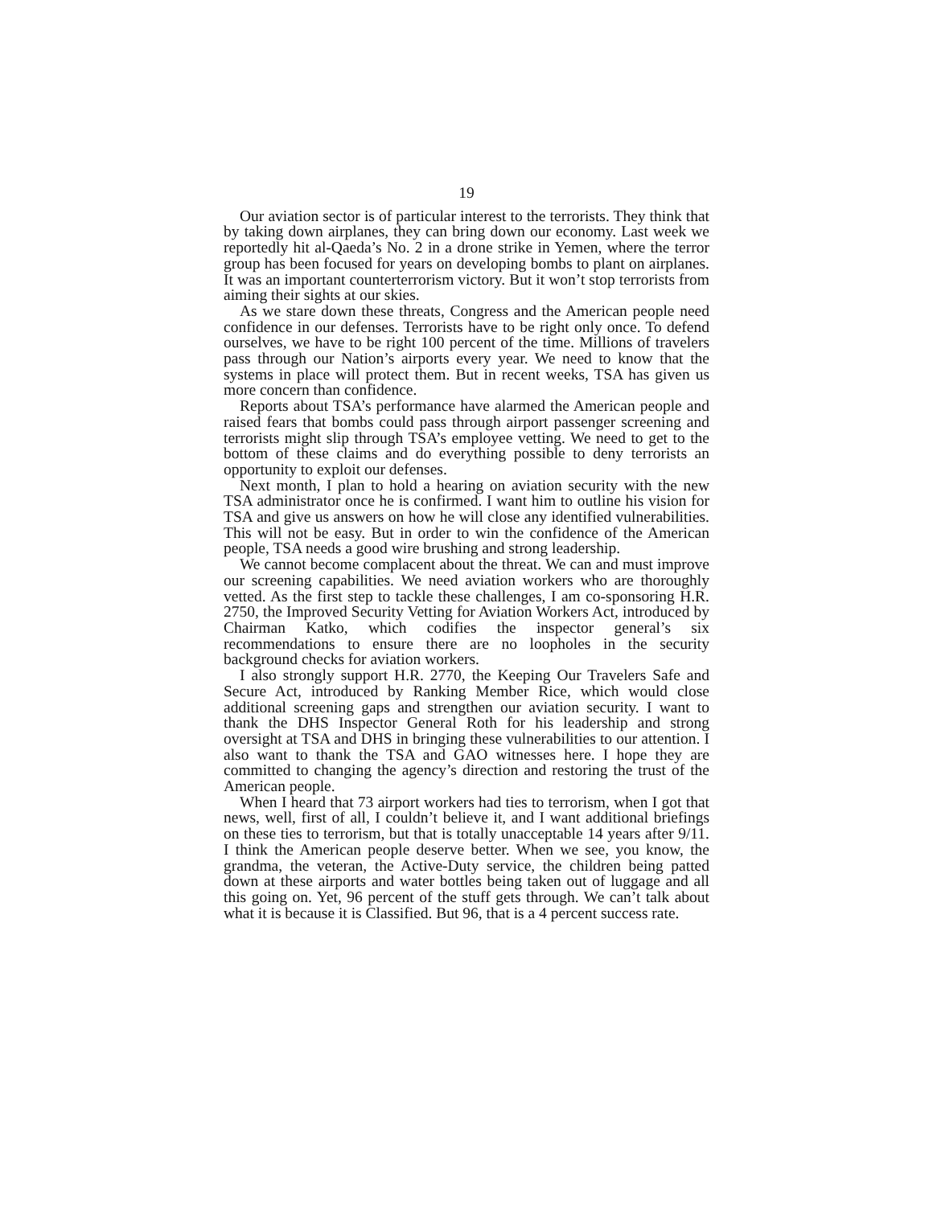19
Our aviation sector is of particular interest to the terrorists. They think that by taking down airplanes, they can bring down our economy. Last week we reportedly hit al-Qaeda’s No. 2 in a drone strike in Yemen, where the terror group has been focused for years on developing bombs to plant on airplanes. It was an important counterterrorism victory. But it won’t stop terrorists from aiming their sights at our skies.
As we stare down these threats, Congress and the American people need confidence in our defenses. Terrorists have to be right only once. To defend ourselves, we have to be right 100 percent of the time. Millions of travelers pass through our Nation’s airports every year. We need to know that the systems in place will protect them. But in recent weeks, TSA has given us more concern than confidence.
Reports about TSA’s performance have alarmed the American people and raised fears that bombs could pass through airport passenger screening and terrorists might slip through TSA’s employee vetting. We need to get to the bottom of these claims and do everything possible to deny terrorists an opportunity to exploit our defenses.
Next month, I plan to hold a hearing on aviation security with the new TSA administrator once he is confirmed. I want him to outline his vision for TSA and give us answers on how he will close any identified vulnerabilities. This will not be easy. But in order to win the confidence of the American people, TSA needs a good wire brushing and strong leadership.
We cannot become complacent about the threat. We can and must improve our screening capabilities. We need aviation workers who are thoroughly vetted. As the first step to tackle these challenges, I am co-sponsoring H.R. 2750, the Improved Security Vetting for Aviation Workers Act, introduced by Chairman Katko, which codifies the inspector general’s six recommendations to ensure there are no loopholes in the security background checks for aviation workers.
I also strongly support H.R. 2770, the Keeping Our Travelers Safe and Secure Act, introduced by Ranking Member Rice, which would close additional screening gaps and strengthen our aviation security. I want to thank the DHS Inspector General Roth for his leadership and strong oversight at TSA and DHS in bringing these vulnerabilities to our attention. I also want to thank the TSA and GAO witnesses here. I hope they are committed to changing the agency’s direction and restoring the trust of the American people.
When I heard that 73 airport workers had ties to terrorism, when I got that news, well, first of all, I couldn’t believe it, and I want additional briefings on these ties to terrorism, but that is totally unacceptable 14 years after 9/11. I think the American people deserve better. When we see, you know, the grandma, the veteran, the Active-Duty service, the children being patted down at these airports and water bottles being taken out of luggage and all this going on. Yet, 96 percent of the stuff gets through. We can’t talk about what it is because it is Classified. But 96, that is a 4 percent success rate.